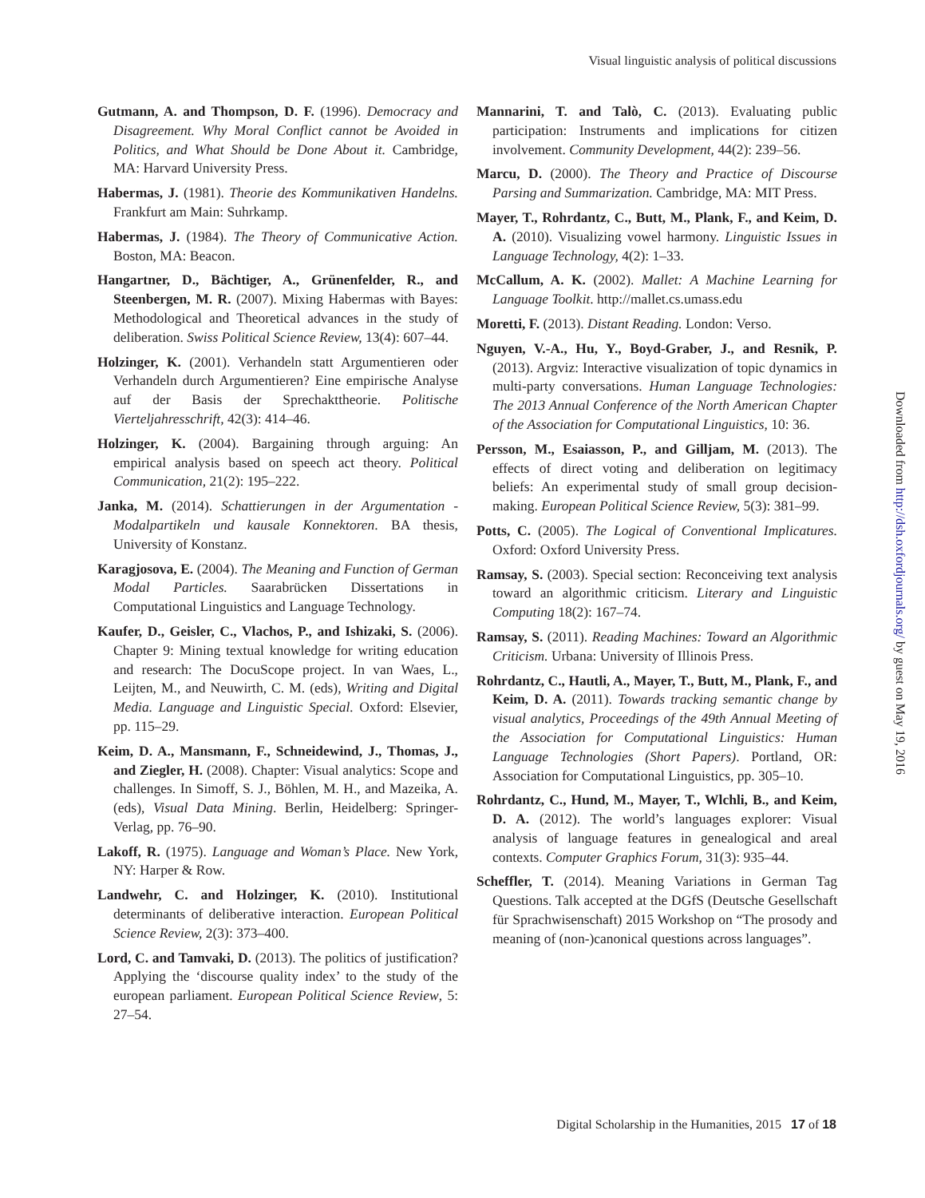Visual linguistic analysis of political discussions
Gutmann, A. and Thompson, D. F. (1996). Democracy and Disagreement. Why Moral Conflict cannot be Avoided in Politics, and What Should be Done About it. Cambridge, MA: Harvard University Press.
Habermas, J. (1981). Theorie des Kommunikativen Handelns. Frankfurt am Main: Suhrkamp.
Habermas, J. (1984). The Theory of Communicative Action. Boston, MA: Beacon.
Hangartner, D., Bächtiger, A., Grünenfelder, R., and Steenbergen, M. R. (2007). Mixing Habermas with Bayes: Methodological and Theoretical advances in the study of deliberation. Swiss Political Science Review, 13(4): 607–44.
Holzinger, K. (2001). Verhandeln statt Argumentieren oder Verhandeln durch Argumentieren? Eine empirische Analyse auf der Basis der Sprechakttheorie. Politische Vierteljahresschrift, 42(3): 414–46.
Holzinger, K. (2004). Bargaining through arguing: An empirical analysis based on speech act theory. Political Communication, 21(2): 195–222.
Janka, M. (2014). Schattierungen in der Argumentation - Modalpartikeln und kausale Konnektoren. BA thesis, University of Konstanz.
Karagjosova, E. (2004). The Meaning and Function of German Modal Particles. Saarabrücken Dissertations in Computational Linguistics and Language Technology.
Kaufer, D., Geisler, C., Vlachos, P., and Ishizaki, S. (2006). Chapter 9: Mining textual knowledge for writing education and research: The DocuScope project. In van Waes, L., Leijten, M., and Neuwirth, C. M. (eds), Writing and Digital Media. Language and Linguistic Special. Oxford: Elsevier, pp. 115–29.
Keim, D. A., Mansmann, F., Schneidewind, J., Thomas, J., and Ziegler, H. (2008). Chapter: Visual analytics: Scope and challenges. In Simoff, S. J., Böhlen, M. H., and Mazeika, A. (eds), Visual Data Mining. Berlin, Heidelberg: Springer-Verlag, pp. 76–90.
Lakoff, R. (1975). Language and Woman’s Place. New York, NY: Harper & Row.
Landwehr, C. and Holzinger, K. (2010). Institutional determinants of deliberative interaction. European Political Science Review, 2(3): 373–400.
Lord, C. and Tamvaki, D. (2013). The politics of justification? Applying the ‘discourse quality index’ to the study of the european parliament. European Political Science Review, 5: 27–54.
Mannarini, T. and Talò, C. (2013). Evaluating public participation: Instruments and implications for citizen involvement. Community Development, 44(2): 239–56.
Marcu, D. (2000). The Theory and Practice of Discourse Parsing and Summarization. Cambridge, MA: MIT Press.
Mayer, T., Rohrdantz, C., Butt, M., Plank, F., and Keim, D. A. (2010). Visualizing vowel harmony. Linguistic Issues in Language Technology, 4(2): 1–33.
McCallum, A. K. (2002). Mallet: A Machine Learning for Language Toolkit. http://mallet.cs.umass.edu
Moretti, F. (2013). Distant Reading. London: Verso.
Nguyen, V.-A., Hu, Y., Boyd-Graber, J., and Resnik, P. (2013). Argviz: Interactive visualization of topic dynamics in multi-party conversations. Human Language Technologies: The 2013 Annual Conference of the North American Chapter of the Association for Computational Linguistics, 10: 36.
Persson, M., Esaiasson, P., and Gilljam, M. (2013). The effects of direct voting and deliberation on legitimacy beliefs: An experimental study of small group decision-making. European Political Science Review, 5(3): 381–99.
Potts, C. (2005). The Logical of Conventional Implicatures. Oxford: Oxford University Press.
Ramsay, S. (2003). Special section: Reconceiving text analysis toward an algorithmic criticism. Literary and Linguistic Computing 18(2): 167–74.
Ramsay, S. (2011). Reading Machines: Toward an Algorithmic Criticism. Urbana: University of Illinois Press.
Rohrdantz, C., Hautli, A., Mayer, T., Butt, M., Plank, F., and Keim, D. A. (2011). Towards tracking semantic change by visual analytics, Proceedings of the 49th Annual Meeting of the Association for Computational Linguistics: Human Language Technologies (Short Papers). Portland, OR: Association for Computational Linguistics, pp. 305–10.
Rohrdantz, C., Hund, M., Mayer, T., Wlchli, B., and Keim, D. A. (2012). The world’s languages explorer: Visual analysis of language features in genealogical and areal contexts. Computer Graphics Forum, 31(3): 935–44.
Scheffler, T. (2014). Meaning Variations in German Tag Questions. Talk accepted at the DGfS (Deutsche Gesellschaft für Sprachwisenschaft) 2015 Workshop on “The prosody and meaning of (non-)canonical questions across languages”.
Downloaded from http://dsh.oxfordjournals.org/ by guest on May 19, 2016
Digital Scholarship in the Humanities, 2015 17 of 18